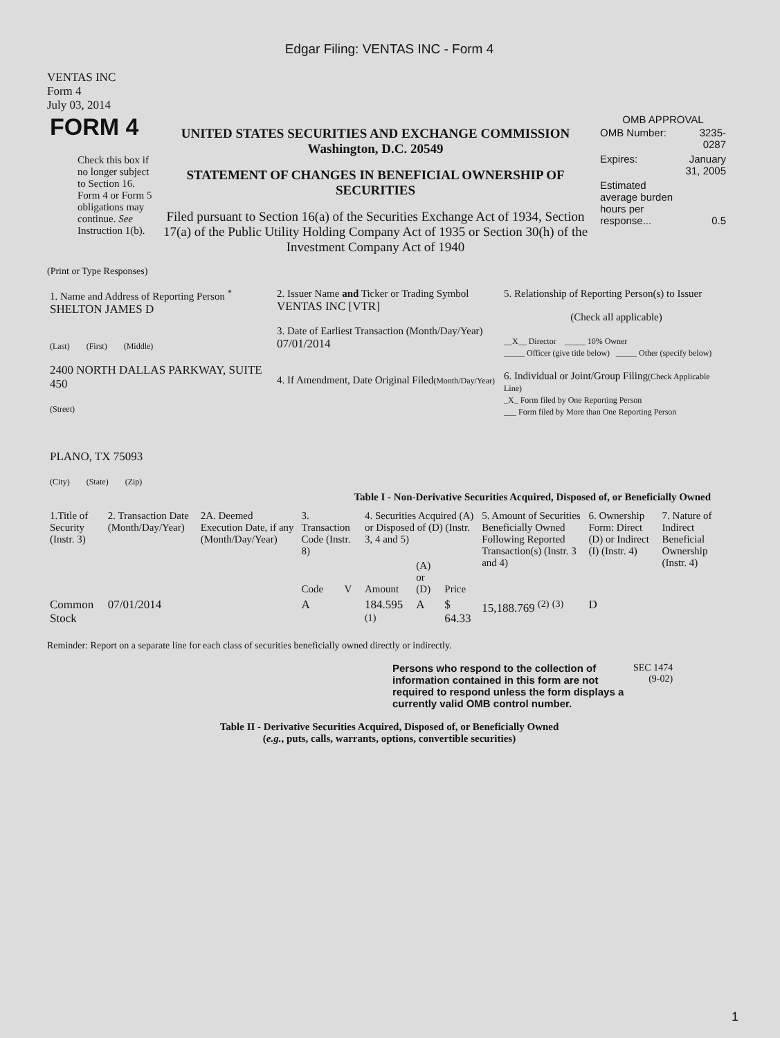Edgar Filing: VENTAS INC - Form 4
VENTAS INC
Form 4
July 03, 2014
| FORM 4 Check this box if no longer subject to Section 16. Form 4 or Form 5 obligations may continue. See Instruction 1(b). | UNITED STATES SECURITIES AND EXCHANGE COMMISSION Washington, D.C. 20549 STATEMENT OF CHANGES IN BENEFICIAL OWNERSHIP OF SECURITIES Filed pursuant to Section 16(a) of the Securities Exchange Act of 1934, Section 17(a) of the Public Utility Holding Company Act of 1935 or Section 30(h) of the Investment Company Act of 1940 | OMB APPROVAL / OMB Number: / 3235-0287 / / Expires: / January 31, 2005 / / Estimated average burden hours per response... / 0.5 / |
(Print or Type Responses)
| 1. Name and Address of Reporting Person <sup>*</sup> SHELTON JAMES D (Last) (First) (Middle) 2400 NORTH DALLAS PARKWAY, SUITE 450 (Street) PLANO, TX 75093 (City) (State) (Zip) | 2. Issuer Name and Ticker or Trading Symbol VENTAS INC [VTR] 3. Date of Earliest Transaction (Month/Day/Year) 07/01/2014 4. If Amendment, Date Original Filed (Month/Day/Year) | 5. Relationship of Reporting Person(s) to Issuer (Check all applicable) __X__ Director _____ 10% Owner _____ Officer (give title below) _____ Other (specify below) 6. Individual or Joint/Group Filing (Check Applicable Line) _X_ Form filed by One Reporting Person ___ Form filed by More than One Reporting Person |
Table I - Non-Derivative Securities Acquired, Disposed of, or Beneficially Owned
| 1.Title of Security (Instr. 3) | 2. Transaction Date (Month/Day/Year) | 2A. Deemed Execution Date, if any (Month/Day/Year) | 3. Transaction Code (Instr. 8) | | 4. Securities Acquired (A) or Disposed of (D) (Instr. 3, 4 and 5) | | | 5. Amount of Securities Beneficially Owned Following Reported Transaction(s) (Instr. 3 and 4) | 6. Ownership Form: Direct (D) or Indirect (I) (Instr. 4) | 7. Nature of Indirect Beneficial Ownership (Instr. 4) |
| --- | --- | --- | --- | --- | --- | --- | --- | --- | --- | --- |
| | | | Code | V | Amount | (A) or (D) | Price | | | |
| Common Stock | 07/01/2014 | | A | | 184.595 <sup>(1)</sup> | A | $ 64.33 | 15,188.769 <sup>(2)</sup> <sup>(3)</sup> | D | |
Reminder: Report on a separate line for each class of securities beneficially owned directly or indirectly.
| Persons who respond to the collection of information contained in this form are not required to respond unless the form displays a currently valid OMB control number. | SEC 1474 (9-02) |
Table II - Derivative Securities Acquired, Disposed of, or Beneficially Owned
(e.g., puts, calls, warrants, options, convertible securities)
1